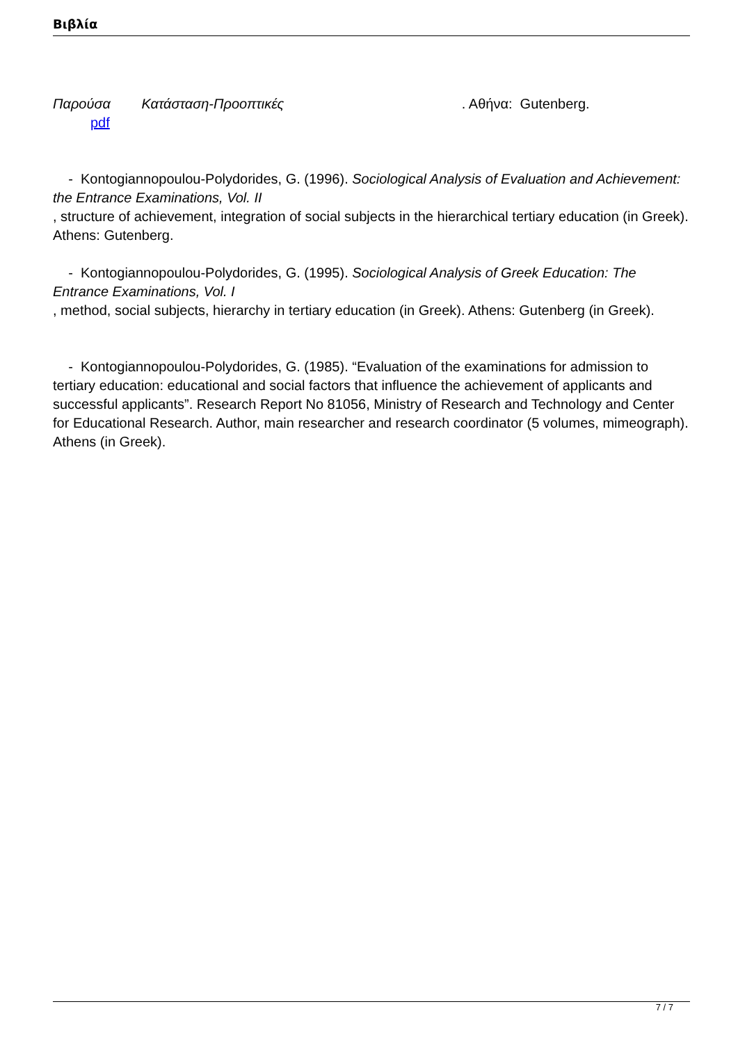Βιβλία
Παρούσα Κατάσταση-Προοπτικές . Αθήνα: Gutenberg.
pdf
- Kontogiannopoulou-Polydorides, G. (1996). Sociological Analysis of Evaluation and Achievement: the Entrance Examinations, Vol. II
, structure of achievement, integration of social subjects in the hierarchical tertiary education (in Greek). Athens: Gutenberg.
- Kontogiannopoulou-Polydorides, G. (1995). Sociological Analysis of Greek Education: The Entrance Examinations, Vol. I
, method, social subjects, hierarchy in tertiary education (in Greek). Athens: Gutenberg (in Greek).
- Kontogiannopoulou-Polydorides, G. (1985). “Evaluation of the examinations for admission to tertiary education: educational and social factors that influence the achievement of applicants and successful applicants”. Research Report No 81056, Ministry of Research and Technology and Center for Educational Research. Author, main researcher and research coordinator (5 volumes, mimeograph). Athens (in Greek).
7 / 7